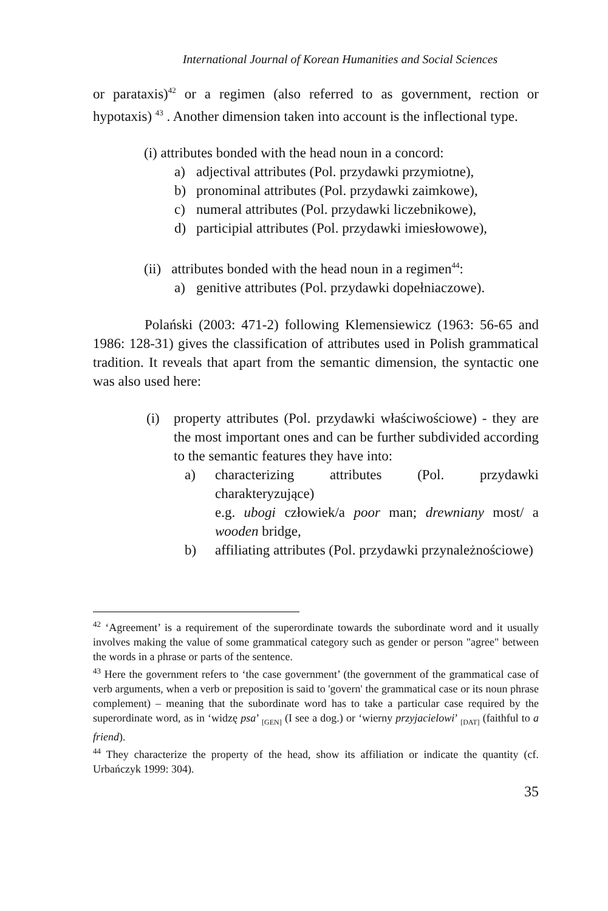International Journal of Korean Humanities and Social Sciences
or parataxis)<sup>42</sup> or a regimen (also referred to as government, rection or hypotaxis) <sup>43</sup> . Another dimension taken into account is the inflectional type.
(i) attributes bonded with the head noun in a concord:
a) adjectival attributes (Pol. przydawki przymiotne),
b) pronominal attributes (Pol. przydawki zaimkowe),
c) numeral attributes (Pol. przydawki liczebnikowe),
d) participial attributes (Pol. przydawki imiesłowowe),
(ii) attributes bonded with the head noun in a regimen<sup>44</sup>:
a) genitive attributes (Pol. przydawki dopełniaczowe).
Polański (2003: 471-2) following Klemensiewicz (1963: 56-65 and 1986: 128-31) gives the classification of attributes used in Polish grammatical tradition. It reveals that apart from the semantic dimension, the syntactic one was also used here:
(i) property attributes (Pol. przydawki właściwościowe) - they are the most important ones and can be further subdivided according to the semantic features they have into:
a) characterizing attributes (Pol. przydawki charakteryzujące)
e.g. ubogi człowiek/a poor man; drewniany most/ a wooden bridge,
b) affiliating attributes (Pol. przydawki przynależnościowe)
<sup>42</sup> ‘Agreement’ is a requirement of the superordinate towards the subordinate word and it usually involves making the value of some grammatical category such as gender or person "agree" between the words in a phrase or parts of the sentence.
<sup>43</sup> Here the government refers to ‘the case government’ (the government of the grammatical case of verb arguments, when a verb or preposition is said to 'govern' the grammatical case or its noun phrase complement) – meaning that the subordinate word has to take a particular case required by the superordinate word, as in ‘widzę psa’ <sub>[GEN]</sub> (I see a dog.) or ‘wierny przyjacielowi’ <sub>[DAT]</sub> (faithful to a friend).
<sup>44</sup> They characterize the property of the head, show its affiliation or indicate the quantity (cf. Urbańczyk 1999: 304).
35